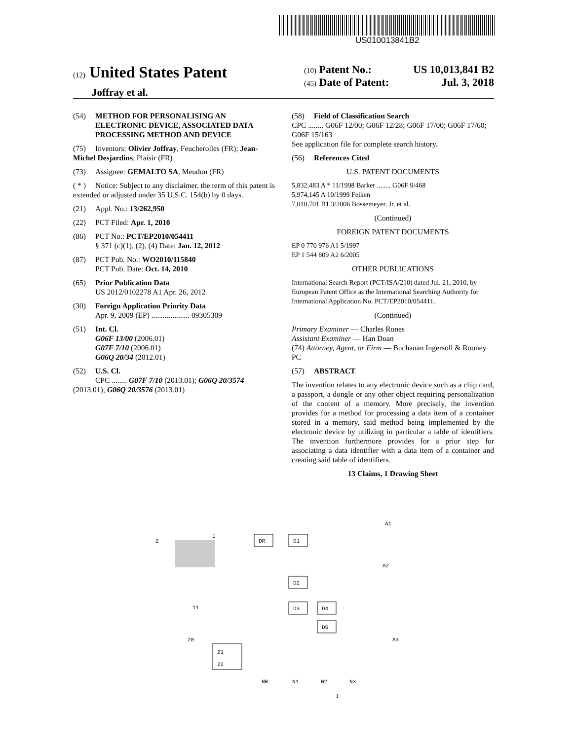US010013841B2
(12) United States Patent
Joffray et al.
(10) Patent No.: US 10,013,841 B2
(45) Date of Patent: Jul. 3, 2018
(54) METHOD FOR PERSONALISING AN ELECTRONIC DEVICE, ASSOCIATED DATA PROCESSING METHOD AND DEVICE
(75) Inventors: Olivier Joffray, Feucherolles (FR); Jean-Michel Desjardins, Plaisir (FR)
(73) Assignee: GEMALTO SA, Meudon (FR)
( * ) Notice: Subject to any disclaimer, the term of this patent is extended or adjusted under 35 U.S.C. 154(b) by 0 days.
(21) Appl. No.: 13/262,950
(22) PCT Filed: Apr. 1, 2010
(86) PCT No.: PCT/EP2010/054411
§ 371 (c)(1), (2), (4) Date: Jan. 12, 2012
(87) PCT Pub. No.: WO2010/115840
PCT Pub. Date: Oct. 14, 2010
(65) Prior Publication Data
US 2012/0102278 A1 Apr. 26, 2012
(30) Foreign Application Priority Data
Apr. 9, 2009 (EP) .................... 09305309
(51) Int. Cl.
G06F 13/00 (2006.01)
G07F 7/10 (2006.01)
G06Q 20/34 (2012.01)
(52) U.S. Cl.
CPC ........ G07F 7/10 (2013.01); G06Q 20/3574 (2013.01); G06Q 20/3576 (2013.01)
(58) Field of Classification Search
CPC ........ G06F 12/00; G06F 12/28; G06F 17/00; G06F 17/60; G06F 15/163
See application file for complete search history.
(56) References Cited
U.S. PATENT DOCUMENTS
5,832,483 A * 11/1998 Barker ........ G06F 9/468
5,974,145 A 10/1999 Feiken
7,010,701 B1 3/2006 Bossemeyer, Jr. et al.
(Continued)
FOREIGN PATENT DOCUMENTS
EP 0 770 976 A1 5/1997
EP 1 544 809 A2 6/2005
OTHER PUBLICATIONS
International Search Report (PCT/ISA/210) dated Jul. 21, 2010, by European Patent Office as the International Searching Authority for International Application No. PCT/EP2010/054411.
(Continued)
Primary Examiner — Charles Rones
Assistant Examiner — Han Doan
(74) Attorney, Agent, or Firm — Buchanan Ingersoll & Rooney PC
(57) ABSTRACT
The invention relates to any electronic device such as a chip card, a passport, a dongle or any other object requiring personalization of the content of a memory. More precisely, the invention provides for a method for processing a data item of a container stored in a memory, said method being implemented by the electronic device by utilizing in particular a table of identifiers. The invention furthermore provides for a prior step for associating a data identifier with a data item of a container and creating said table of identifiers.
13 Claims, 1 Drawing Sheet
2
1
DR
D1
D2
D3
D4
D5
A1
A2
A3
11
20
21
22
NR
N1
N2
N3
I